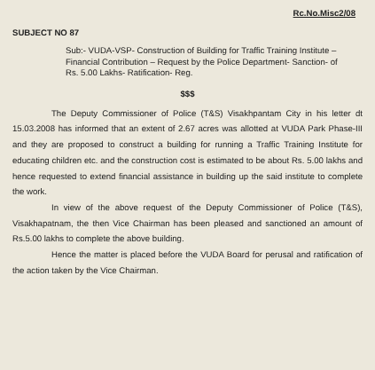Rc.No.Misc2/08
SUBJECT NO 87
Sub:- VUDA-VSP- Construction of Building for Traffic Training Institute – Financial Contribution – Request by the Police Department- Sanction- of Rs. 5.00 Lakhs- Ratification- Reg.
$$$
The Deputy Commissioner of Police (T&S) Visakhpantam City in his letter dt 15.03.2008 has informed that an extent of 2.67 acres was allotted at VUDA Park Phase-III and they are proposed to construct a building for running a Traffic Training Institute for educating children etc. and the construction cost is estimated to be about Rs. 5.00 lakhs and hence requested to extend financial assistance in building up the said institute to complete the work.
In view of the above request of the Deputy Commissioner of Police (T&S), Visakhapatnam, the then Vice Chairman has been pleased and sanctioned an amount of Rs.5.00 lakhs to complete the above building.
Hence the matter is placed before the VUDA Board for perusal and ratification of the action taken by the Vice Chairman.